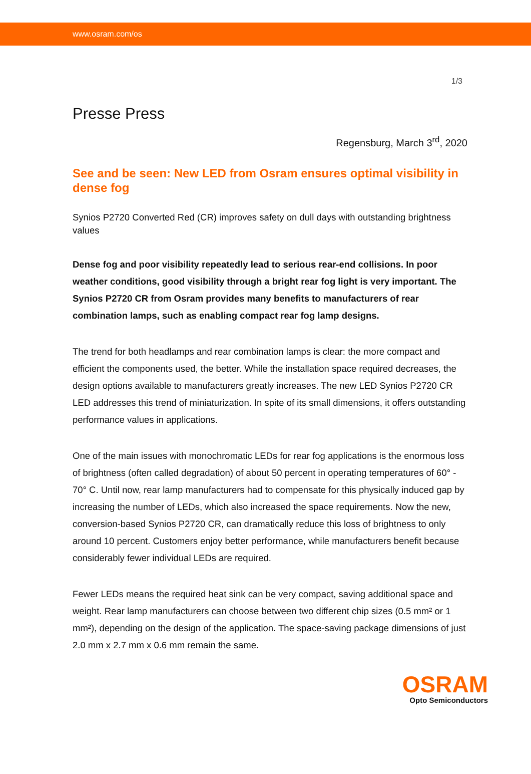www.osram.com/os
1/3
Presse Press
Regensburg, March 3<sup>rd</sup>, 2020
See and be seen: New LED from Osram ensures optimal visibility in dense fog
Synios P2720 Converted Red (CR) improves safety on dull days with outstanding brightness values
Dense fog and poor visibility repeatedly lead to serious rear-end collisions. In poor weather conditions, good visibility through a bright rear fog light is very important. The Synios P2720 CR from Osram provides many benefits to manufacturers of rear combination lamps, such as enabling compact rear fog lamp designs.
The trend for both headlamps and rear combination lamps is clear: the more compact and efficient the components used, the better. While the installation space required decreases, the design options available to manufacturers greatly increases. The new LED Synios P2720 CR LED addresses this trend of miniaturization. In spite of its small dimensions, it offers outstanding performance values in applications.
One of the main issues with monochromatic LEDs for rear fog applications is the enormous loss of brightness (often called degradation) of about 50 percent in operating temperatures of 60° - 70° C. Until now, rear lamp manufacturers had to compensate for this physically induced gap by increasing the number of LEDs, which also increased the space requirements. Now the new, conversion-based Synios P2720 CR, can dramatically reduce this loss of brightness to only around 10 percent. Customers enjoy better performance, while manufacturers benefit because considerably fewer individual LEDs are required.
Fewer LEDs means the required heat sink can be very compact, saving additional space and weight. Rear lamp manufacturers can choose between two different chip sizes (0.5 mm² or 1 mm²), depending on the design of the application. The space-saving package dimensions of just 2.0 mm x 2.7 mm x 0.6 mm remain the same.
OSRAM
Opto Semiconductors